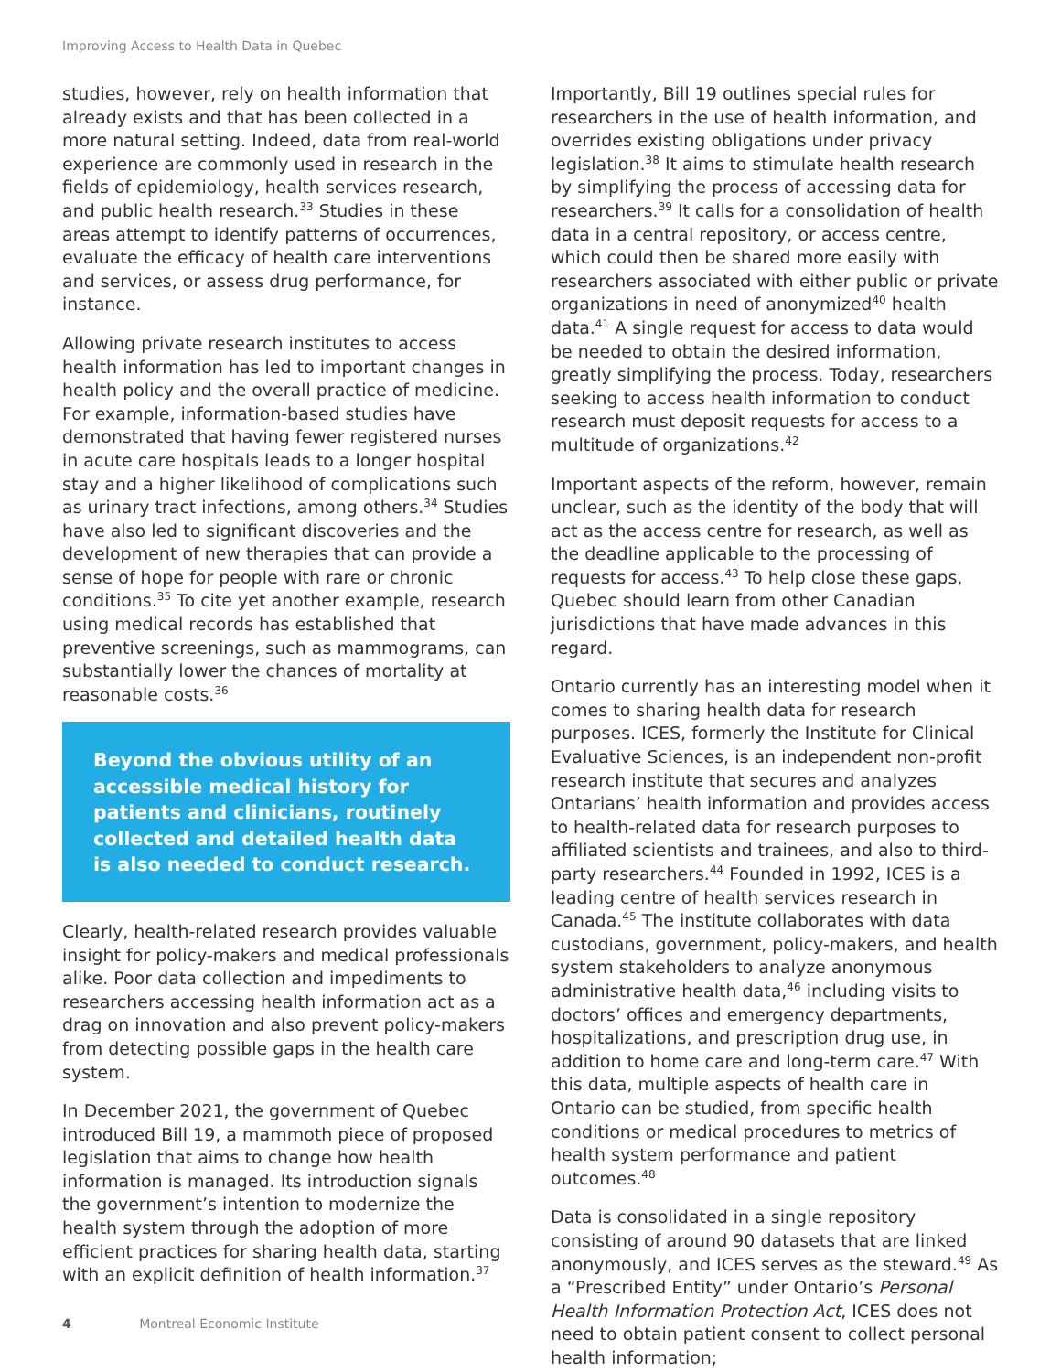Improving Access to Health Data in Quebec
studies, however, rely on health information that already exists and that has been collected in a more natural setting. Indeed, data from real-world experience are commonly used in research in the fields of epidemiology, health services research, and public health research.<sup>33</sup> Studies in these areas attempt to identify patterns of occurrences, evaluate the efficacy of health care interventions and services, or assess drug performance, for instance.
Allowing private research institutes to access health information has led to important changes in health policy and the overall practice of medicine. For example, information-based studies have demonstrated that having fewer registered nurses in acute care hospitals leads to a longer hospital stay and a higher likelihood of complications such as urinary tract infections, among others.<sup>34</sup> Studies have also led to significant discoveries and the development of new therapies that can provide a sense of hope for people with rare or chronic conditions.<sup>35</sup> To cite yet another example, research using medical records has established that preventive screenings, such as mammograms, can substantially lower the chances of mortality at reasonable costs.<sup>36</sup>
Beyond the obvious utility of an accessible medical history for patients and clinicians, routinely collected and detailed health data is also needed to conduct research.
Clearly, health-related research provides valuable insight for policy-makers and medical professionals alike. Poor data collection and impediments to researchers accessing health information act as a drag on innovation and also prevent policy-makers from detecting possible gaps in the health care system.
In December 2021, the government of Quebec introduced Bill 19, a mammoth piece of proposed legislation that aims to change how health information is managed. Its introduction signals the government’s intention to modernize the health system through the adoption of more efficient practices for sharing health data, starting with an explicit definition of health information.<sup>37</sup>
Importantly, Bill 19 outlines special rules for researchers in the use of health information, and overrides existing obligations under privacy legislation.<sup>38</sup> It aims to stimulate health research by simplifying the process of accessing data for researchers.<sup>39</sup> It calls for a consolidation of health data in a central repository, or access centre, which could then be shared more easily with researchers associated with either public or private organizations in need of anonymized<sup>40</sup> health data.<sup>41</sup> A single request for access to data would be needed to obtain the desired information, greatly simplifying the process. Today, researchers seeking to access health information to conduct research must deposit requests for access to a multitude of organizations.<sup>42</sup>
Important aspects of the reform, however, remain unclear, such as the identity of the body that will act as the access centre for research, as well as the deadline applicable to the processing of requests for access.<sup>43</sup> To help close these gaps, Quebec should learn from other Canadian jurisdictions that have made advances in this regard.
Ontario currently has an interesting model when it comes to sharing health data for research purposes. ICES, formerly the Institute for Clinical Evaluative Sciences, is an independent non-profit research institute that secures and analyzes Ontarians’ health information and provides access to health-related data for research purposes to affiliated scientists and trainees, and also to third-party researchers.<sup>44</sup> Founded in 1992, ICES is a leading centre of health services research in Canada.<sup>45</sup> The institute collaborates with data custodians, government, policy-makers, and health system stakeholders to analyze anonymous administrative health data,<sup>46</sup> including visits to doctors’ offices and emergency departments, hospitalizations, and prescription drug use, in addition to home care and long-term care.<sup>47</sup> With this data, multiple aspects of health care in Ontario can be studied, from specific health conditions or medical procedures to metrics of health system performance and patient outcomes.<sup>48</sup>
Data is consolidated in a single repository consisting of around 90 datasets that are linked anonymously, and ICES serves as the steward.<sup>49</sup> As a “Prescribed Entity” under Ontario’s Personal Health Information Protection Act, ICES does not need to obtain patient consent to collect personal health information;
4 Montreal Economic Institute